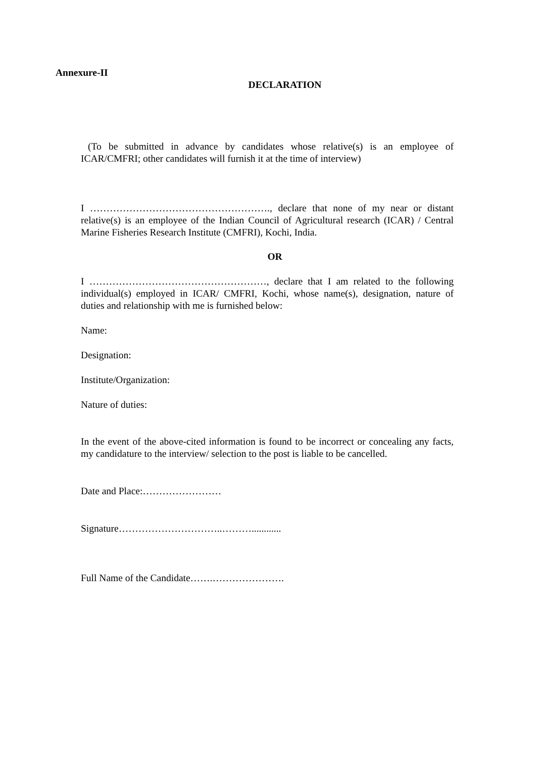Annexure-II
DECLARATION
(To be submitted in advance by candidates whose relative(s) is an employee of ICAR/CMFRI; other candidates will furnish it at the time of interview)
I ………………………………………………., declare that none of my near or distant relative(s) is an employee of the Indian Council of Agricultural research (ICAR) / Central Marine Fisheries Research Institute (CMFRI), Kochi, India.
OR
I ………………………………………………, declare that I am related to the following individual(s) employed in ICAR/ CMFRI, Kochi, whose name(s), designation, nature of duties and relationship with me is furnished below:
Name:
Designation:
Institute/Organization:
Nature of duties:
In the event of the above-cited information is found to be incorrect or concealing any facts, my candidature to the interview/ selection to the post is liable to be cancelled.
Date and Place:……………………
Signature…………………………..………............
Full Name of the Candidate…….………………….